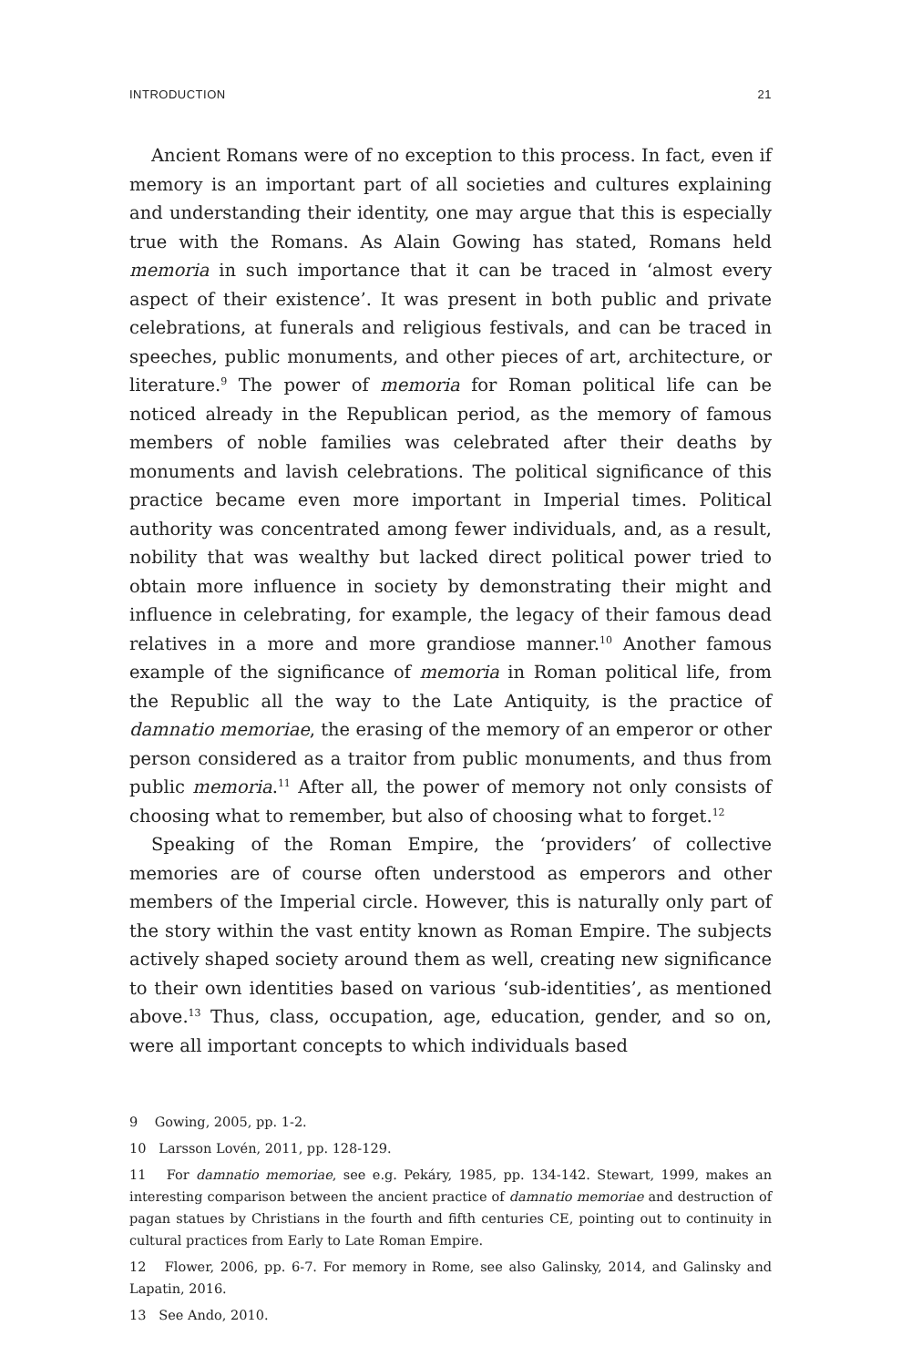INTRODUCTION 21
Ancient Romans were of no exception to this process. In fact, even if memory is an important part of all societies and cultures explaining and understanding their identity, one may argue that this is especially true with the Romans. As Alain Gowing has stated, Romans held memoria in such importance that it can be traced in ‘almost every aspect of their existence’. It was present in both public and private celebrations, at funerals and religious festivals, and can be traced in speeches, public monuments, and other pieces of art, architecture, or literature.<sup>9</sup> The power of memoria for Roman political life can be noticed already in the Republican period, as the memory of famous members of noble families was celebrated after their deaths by monuments and lavish celebrations. The political significance of this practice became even more important in Imperial times. Political authority was concentrated among fewer individuals, and, as a result, nobility that was wealthy but lacked direct political power tried to obtain more influence in society by demonstrating their might and influence in celebrating, for example, the legacy of their famous dead relatives in a more and more grandiose manner.<sup>10</sup> Another famous example of the significance of memoria in Roman political life, from the Republic all the way to the Late Antiquity, is the practice of damnatio memoriae, the erasing of the memory of an emperor or other person considered as a traitor from public monuments, and thus from public memoria.<sup>11</sup> After all, the power of memory not only consists of choosing what to remember, but also of choosing what to forget.<sup>12</sup>
Speaking of the Roman Empire, the ‘providers’ of collective memories are of course often understood as emperors and other members of the Imperial circle. However, this is naturally only part of the story within the vast entity known as Roman Empire. The subjects actively shaped society around them as well, creating new significance to their own identities based on various ‘sub-identities’, as mentioned above.<sup>13</sup> Thus, class, occupation, age, education, gender, and so on, were all important concepts to which individuals based
9 Gowing, 2005, pp. 1-2.
10 Larsson Lovén, 2011, pp. 128-129.
11 For damnatio memoriae, see e.g. Pekáry, 1985, pp. 134-142. Stewart, 1999, makes an interesting comparison between the ancient practice of damnatio memoriae and destruction of pagan statues by Christians in the fourth and fifth centuries CE, pointing out to continuity in cultural practices from Early to Late Roman Empire.
12 Flower, 2006, pp. 6-7. For memory in Rome, see also Galinsky, 2014, and Galinsky and Lapatin, 2016.
13 See Ando, 2010.